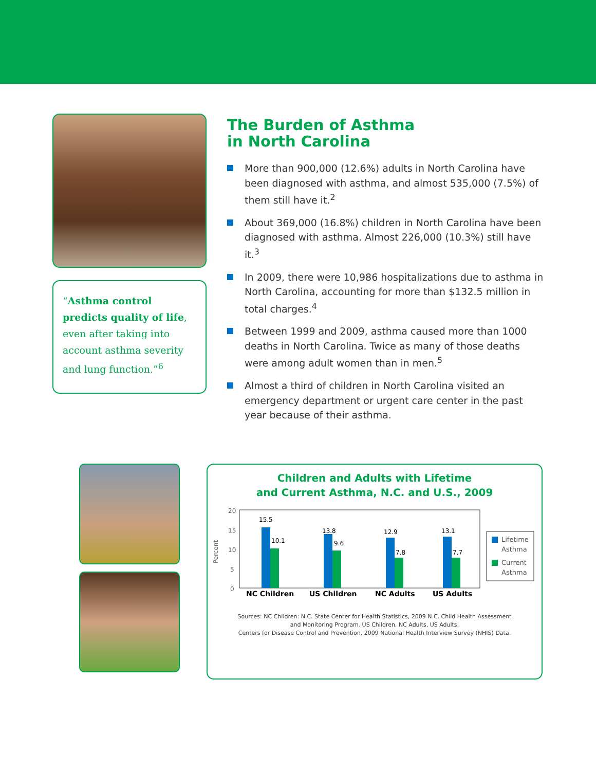“Asthma control predicts quality of life, even after taking into account asthma severity and lung function.”<sup>6</sup>
The Burden of Asthma
in North Carolina
More than 900,000 (12.6%) adults in North Carolina have been diagnosed with asthma, and almost 535,000 (7.5%) of them still have it.<sup>2</sup>
About 369,000 (16.8%) children in North Carolina have been diagnosed with asthma. Almost 226,000 (10.3%) still have it.<sup>3</sup>
In 2009, there were 10,986 hospitalizations due to asthma in North Carolina, accounting for more than $132.5 million in total charges.<sup>4</sup>
Between 1999 and 2009, asthma caused more than 1000 deaths in North Carolina. Twice as many of those deaths were among adult women than in men.<sup>5</sup>
Almost a third of children in North Carolina visited an emergency department or urgent care center in the past year because of their asthma.
Children and Adults with Lifetime
and Current Asthma, N.C. and U.S., 2009
Percent
20
15
10
5
0
15.5
10.1
13.8
9.6
12.9
7.8
13.1
7.7
NC Children
US Children
NC Adults
US Adults
Lifetime
Asthma
Current
Asthma
Sources: NC Children: N.C. State Center for Health Statistics, 2009 N.C. Child Health Assessment
and Monitoring Program. US Children, NC Adults, US Adults:
Centers for Disease Control and Prevention, 2009 National Health Interview Survey (NHIS) Data.